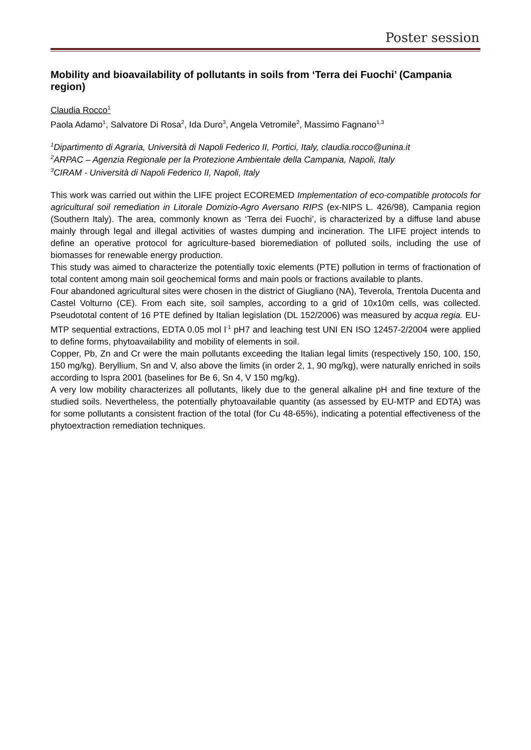Poster session
Mobility and bioavailability of pollutants in soils from ‘Terra dei Fuochi’ (Campania region)
Claudia Rocco<sup>1</sup>
Paola Adamo<sup>1</sup>, Salvatore Di Rosa<sup>2</sup>, Ida Duro<sup>3</sup>, Angela Vetromile<sup>2</sup>, Massimo Fagnano<sup>1,3</sup>
<sup>1</sup> Dipartimento di Agraria, Università di Napoli Federico II, Portici, Italy, claudia.rocco@unina.it
<sup>2</sup> ARPAC – Agenzia Regionale per la Protezione Ambientale della Campania, Napoli, Italy
<sup>3</sup> CIRAM - Università di Napoli Federico II, Napoli, Italy
This work was carried out within the LIFE project ECOREMED Implementation of eco-compatible protocols for agricultural soil remediation in Litorale Domizio-Agro Aversano RIPS (ex-NIPS L. 426/98), Campania region (Southern Italy). The area, commonly known as ‘Terra dei Fuochi’, is characterized by a diffuse land abuse mainly through legal and illegal activities of wastes dumping and incineration. The LIFE project intends to define an operative protocol for agriculture-based bioremediation of polluted soils, including the use of biomasses for renewable energy production.
This study was aimed to characterize the potentially toxic elements (PTE) pollution in terms of fractionation of total content among main soil geochemical forms and main pools or fractions available to plants.
Four abandoned agricultural sites were chosen in the district of Giugliano (NA), Teverola, Trentola Ducenta and Castel Volturno (CE). From each site, soil samples, according to a grid of 10x10m cells, was collected. Pseudototal content of 16 PTE defined by Italian legislation (DL 152/2006) was measured by acqua regia. EU-MTP sequential extractions, EDTA 0.05 mol l<sup>-1</sup> pH7 and leaching test UNI EN ISO 12457-2/2004 were applied to define forms, phytoavailability and mobility of elements in soil.
Copper, Pb, Zn and Cr were the main pollutants exceeding the Italian legal limits (respectively 150, 100, 150, 150 mg/kg). Beryllium, Sn and V, also above the limits (in order 2, 1, 90 mg/kg), were naturally enriched in soils according to Ispra 2001 (baselines for Be 6, Sn 4, V 150 mg/kg).
A very low mobility characterizes all pollutants, likely due to the general alkaline pH and fine texture of the studied soils. Nevertheless, the potentially phytoavailable quantity (as assessed by EU-MTP and EDTA) was for some pollutants a consistent fraction of the total (for Cu 48-65%), indicating a potential effectiveness of the phytoextraction remediation techniques.